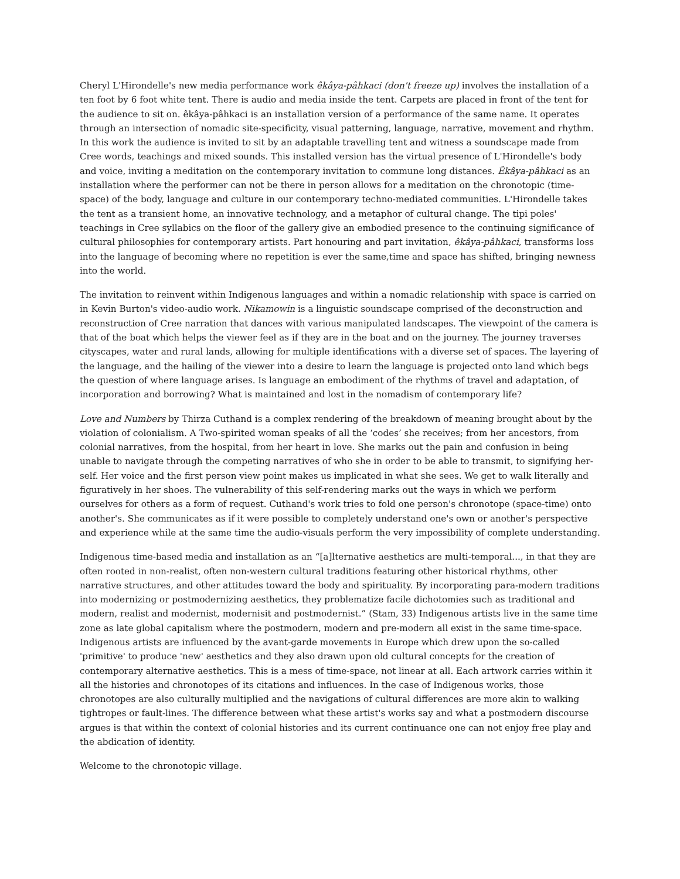Cheryl L'Hirondelle's new media performance work êkâya-pâhkaci (don't freeze up) involves the installation of a ten foot by 6 foot white tent. There is audio and media inside the tent. Carpets are placed in front of the tent for the audience to sit on. êkâya-pâhkaci is an installation version of a performance of the same name. It operates through an intersection of nomadic site-specificity, visual patterning, language, narrative, movement and rhythm. In this work the audience is invited to sit by an adaptable travelling tent and witness a soundscape made from Cree words, teachings and mixed sounds. This installed version has the virtual presence of L'Hirondelle's body and voice, inviting a meditation on the contemporary invitation to commune long distances. Êkâya-pâhkaci as an installation where the performer can not be there in person allows for a meditation on the chronotopic (time-space) of the body, language and culture in our contemporary techno-mediated communities. L'Hirondelle takes the tent as a transient home, an innovative technology, and a metaphor of cultural change. The tipi poles' teachings in Cree syllabics on the floor of the gallery give an embodied presence to the continuing significance of cultural philosophies for contemporary artists. Part honouring and part invitation, êkâya-pâhkaci, transforms loss into the language of becoming where no repetition is ever the same,time and space has shifted, bringing newness into the world.
The invitation to reinvent within Indigenous languages and within a nomadic relationship with space is carried on in Kevin Burton's video-audio work. Nikamowin is a linguistic soundscape comprised of the deconstruction and reconstruction of Cree narration that dances with various manipulated landscapes. The viewpoint of the camera is that of the boat which helps the viewer feel as if they are in the boat and on the journey. The journey traverses cityscapes, water and rural lands, allowing for multiple identifications with a diverse set of spaces. The layering of the language, and the hailing of the viewer into a desire to learn the language is projected onto land which begs the question of where language arises. Is language an embodiment of the rhythms of travel and adaptation, of incorporation and borrowing? What is maintained and lost in the nomadism of contemporary life?
Love and Numbers by Thirza Cuthand is a complex rendering of the breakdown of meaning brought about by the violation of colonialism. A Two-spirited woman speaks of all the ‘codes’ she receives; from her ancestors, from colonial narratives, from the hospital, from her heart in love. She marks out the pain and confusion in being unable to navigate through the competing narratives of who she in order to be able to transmit, to signifying her-self. Her voice and the first person view point makes us implicated in what she sees. We get to walk literally and figuratively in her shoes. The vulnerability of this self-rendering marks out the ways in which we perform ourselves for others as a form of request. Cuthand's work tries to fold one person's chronotope (space-time) onto another's. She communicates as if it were possible to completely understand one's own or another's perspective and experience while at the same time the audio-visuals perform the very impossibility of complete understanding.
Indigenous time-based media and installation as an “[a]lternative aesthetics are multi-temporal..., in that they are often rooted in non-realist, often non-western cultural traditions featuring other historical rhythms, other narrative structures, and other attitudes toward the body and spirituality. By incorporating para-modern traditions into modernizing or postmodernizing aesthetics, they problematize facile dichotomies such as traditional and modern, realist and modernist, modernisit and postmodernist.” (Stam, 33) Indigenous artists live in the same time zone as late global capitalism where the postmodern, modern and pre-modern all exist in the same time-space. Indigenous artists are influenced by the avant-garde movements in Europe which drew upon the so-called 'primitive' to produce 'new' aesthetics and they also drawn upon old cultural concepts for the creation of contemporary alternative aesthetics. This is a mess of time-space, not linear at all. Each artwork carries within it all the histories and chronotopes of its citations and influences. In the case of Indigenous works, those chronotopes are also culturally multiplied and the navigations of cultural differences are more akin to walking tightropes or fault-lines. The difference between what these artist's works say and what a postmodern discourse argues is that within the context of colonial histories and its current continuance one can not enjoy free play and the abdication of identity.
Welcome to the chronotopic village.